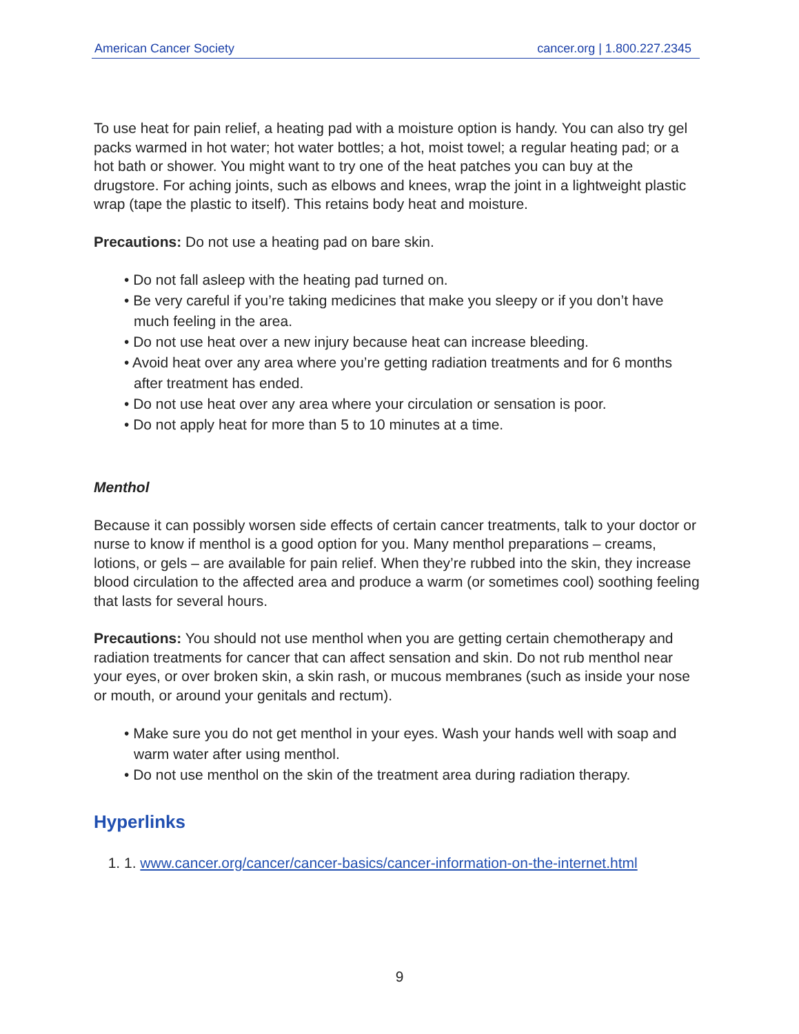American Cancer Society cancer.org | 1.800.227.2345
To use heat for pain relief, a heating pad with a moisture option is handy. You can also try gel packs warmed in hot water; hot water bottles; a hot, moist towel; a regular heating pad; or a hot bath or shower. You might want to try one of the heat patches you can buy at the drugstore. For aching joints, such as elbows and knees, wrap the joint in a lightweight plastic wrap (tape the plastic to itself). This retains body heat and moisture.
Precautions: Do not use a heating pad on bare skin.
• Do not fall asleep with the heating pad turned on.
• Be very careful if you’re taking medicines that make you sleepy or if you don’t have much feeling in the area.
• Do not use heat over a new injury because heat can increase bleeding.
• Avoid heat over any area where you’re getting radiation treatments and for 6 months after treatment has ended.
• Do not use heat over any area where your circulation or sensation is poor.
• Do not apply heat for more than 5 to 10 minutes at a time.
Menthol
Because it can possibly worsen side effects of certain cancer treatments, talk to your doctor or nurse to know if menthol is a good option for you. Many menthol preparations – creams, lotions, or gels – are available for pain relief. When they’re rubbed into the skin, they increase blood circulation to the affected area and produce a warm (or sometimes cool) soothing feeling that lasts for several hours.
Precautions: You should not use menthol when you are getting certain chemotherapy and radiation treatments for cancer that can affect sensation and skin. Do not rub menthol near your eyes, or over broken skin, a skin rash, or mucous membranes (such as inside your nose or mouth, or around your genitals and rectum).
• Make sure you do not get menthol in your eyes. Wash your hands well with soap and warm water after using menthol.
• Do not use menthol on the skin of the treatment area during radiation therapy.
Hyperlinks
1. 1. www.cancer.org/cancer/cancer-basics/cancer-information-on-the-internet.html
9